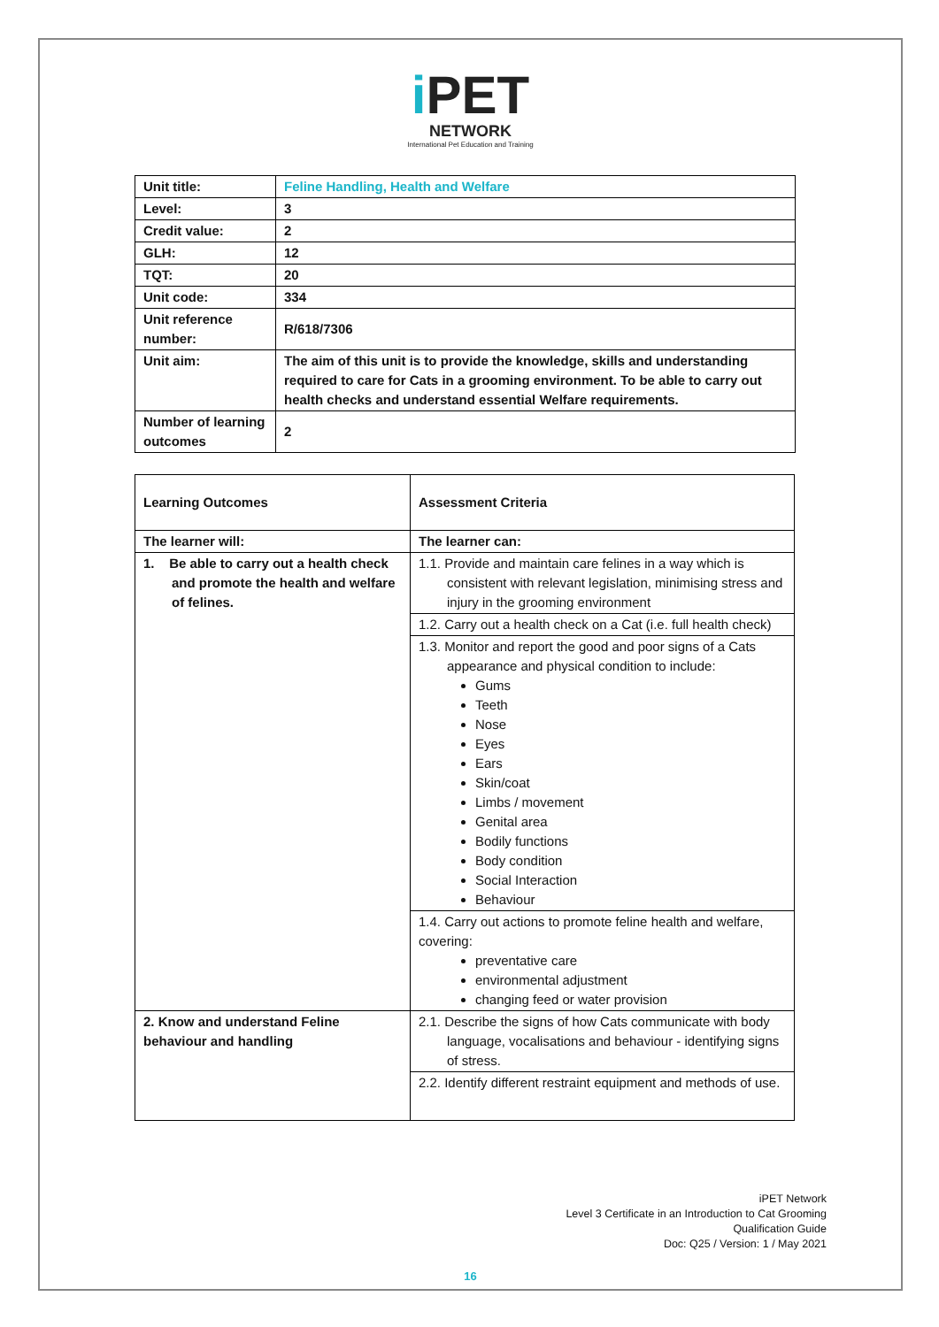i PET
NETWORK
International Pet Education and Training
| Unit title: | Feline Handling, Health and Welfare |
| Level: | 3 |
| Credit value: | 2 |
| GLH: | 12 |
| TQT: | 20 |
| Unit code: | 334 |
| Unit reference number: | R/618/7306 |
| Unit aim: | The aim of this unit is to provide the knowledge, skills and understanding required to care for Cats in a grooming environment. To be able to carry out health checks and understand essential Welfare requirements. |
| Number of learning outcomes | 2 |
| Learning Outcomes | Assessment Criteria |
| --- | --- |
| The learner will: | The learner can: |
| 1. Be able to carry out a health check and promote the health and welfare of felines. | 1.1. Provide and maintain care felines in a way which is consistent with relevant legislation, minimising stress and injury in the grooming environment |
| | 1.2. Carry out a health check on a Cat (i.e. full health check) |
| | 1.3. Monitor and report the good and poor signs of a Cats appearance and physical condition to include: Gums Teeth Nose Eyes Ears Skin/coat Limbs / movement Genital area Bodily functions Body condition Social Interaction Behaviour |
| | 1.4. Carry out actions to promote feline health and welfare, covering: preventative care environmental adjustment changing feed or water provision |
| 2. Know and understand Feline behaviour and handling | 2.1. Describe the signs of how Cats communicate with body language, vocalisations and behaviour - identifying signs of stress. |
| | 2.2. Identify different restraint equipment and methods of use. |
iPET Network
Level 3 Certificate in an Introduction to Cat Grooming
Qualification Guide
Doc: Q25 / Version: 1 / May 2021
16